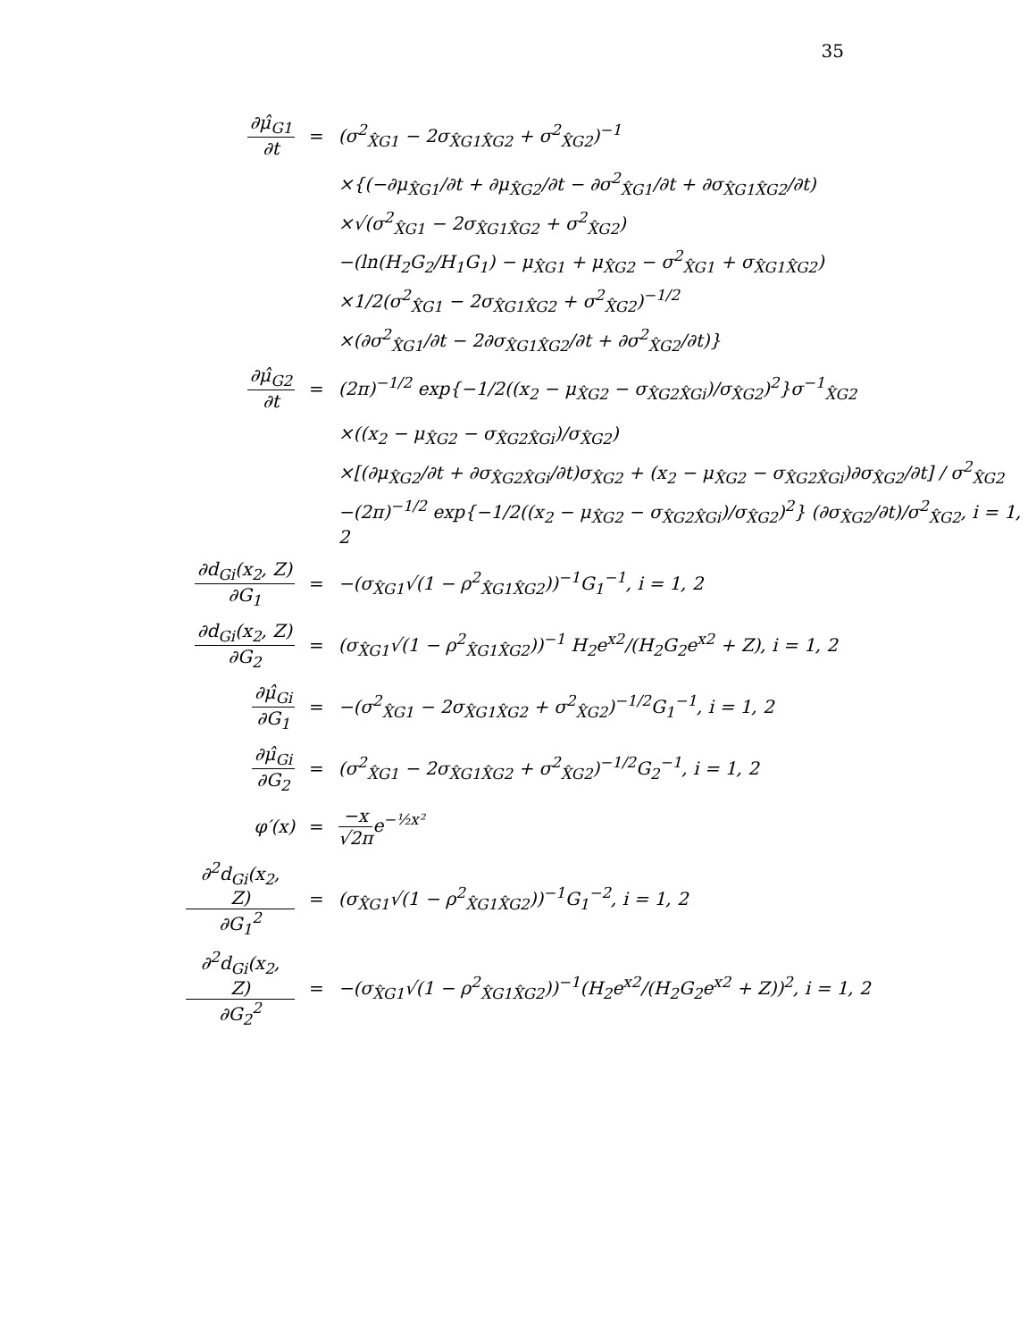35
| ∂μ̂<sub>G1</sub> ∂t | = | (σ<sup>2</sup><sub>X̂G1</sub> − 2σ<sub>X̂G1X̂G2</sub> + σ<sup>2</sup><sub>X̂G2</sub>)<sup>−1</sup> |
| | | ×{(−∂μ<sub>X̂G1</sub>/∂t + ∂μ<sub>X̂G2</sub>/∂t − ∂σ<sup>2</sup><sub>X̂G1</sub>/∂t + ∂σ<sub>X̂G1X̂G2</sub>/∂t) |
| | | ×√(σ<sup>2</sup><sub>X̂G1</sub> − 2σ<sub>X̂G1X̂G2</sub> + σ<sup>2</sup><sub>X̂G2</sub>) |
| | | −(ln(H<sub>2</sub>G<sub>2</sub>/H<sub>1</sub>G<sub>1</sub>) − μ<sub>X̂G1</sub> + μ<sub>X̂G2</sub> − σ<sup>2</sup><sub>X̂G1</sub> + σ<sub>X̂G1X̂G2</sub>) |
| | | ×1/2(σ<sup>2</sup><sub>X̂G1</sub> − 2σ<sub>X̂G1X̂G2</sub> + σ<sup>2</sup><sub>X̂G2</sub>)<sup>−1/2</sup> |
| | | ×(∂σ<sup>2</sup><sub>X̂G1</sub>/∂t − 2∂σ<sub>X̂G1X̂G2</sub>/∂t + ∂σ<sup>2</sup><sub>X̂G2</sub>/∂t)} |
| ∂μ̂<sub>G2</sub> ∂t | = | (2π)<sup>−1/2</sup> exp{−1/2((x<sub>2</sub> − μ<sub>X̂G2</sub> − σ<sub>X̂G2X̂Gi</sub>)/σ<sub>X̂G2</sub>)<sup>2</sup>}σ<sup>−1</sup><sub>X̂G2</sub> |
| | | ×((x<sub>2</sub> − μ<sub>X̂G2</sub> − σ<sub>X̂G2X̂Gi</sub>)/σ<sub>X̂G2</sub>) |
| | | ×[(∂μ<sub>X̂G2</sub>/∂t + ∂σ<sub>X̂G2X̂Gi</sub>/∂t)σ<sub>X̂G2</sub> + (x<sub>2</sub> − μ<sub>X̂G2</sub> − σ<sub>X̂G2X̂Gi</sub>)∂σ<sub>X̂G2</sub>/∂t] / σ<sup>2</sup><sub>X̂G2</sub> |
| | | −(2π)<sup>−1/2</sup> exp{−1/2((x<sub>2</sub> − μ<sub>X̂G2</sub> − σ<sub>X̂G2X̂Gi</sub>)/σ<sub>X̂G2</sub>)<sup>2</sup>} (∂σ<sub>X̂G2</sub>/∂t)/σ<sup>2</sup><sub>X̂G2</sub>, i = 1, 2 |
| ∂d<sub>Gi</sub>(x<sub>2</sub>, Z) ∂G<sub>1</sub> | = | −(σ<sub>X̂G1</sub>√(1 − ρ<sup>2</sup><sub>X̂G1X̂G2</sub>))<sup>−1</sup>G<sub>1</sub><sup>−1</sup>, i = 1, 2 |
| ∂d<sub>Gi</sub>(x<sub>2</sub>, Z) ∂G<sub>2</sub> | = | (σ<sub>X̂G1</sub>√(1 − ρ<sup>2</sup><sub>X̂G1X̂G2</sub>))<sup>−1</sup> H<sub>2</sub>e<sup>x2</sup>/(H<sub>2</sub>G<sub>2</sub>e<sup>x2</sup> + Z), i = 1, 2 |
| ∂μ̂<sub>Gi</sub> ∂G<sub>1</sub> | = | −(σ<sup>2</sup><sub>X̂G1</sub> − 2σ<sub>X̂G1X̂G2</sub> + σ<sup>2</sup><sub>X̂G2</sub>)<sup>−1/2</sup>G<sub>1</sub><sup>−1</sup>, i = 1, 2 |
| ∂μ̂<sub>Gi</sub> ∂G<sub>2</sub> | = | (σ<sup>2</sup><sub>X̂G1</sub> − 2σ<sub>X̂G1X̂G2</sub> + σ<sup>2</sup><sub>X̂G2</sub>)<sup>−1/2</sup>G<sub>2</sub><sup>−1</sup>, i = 1, 2 |
| φ′(x) | = | −x √2π e<sup>−½x²</sup> |
| ∂<sup>2</sup>d<sub>Gi</sub>(x<sub>2</sub>, Z) ∂G<sub>1</sub><sup>2</sup> | = | (σ<sub>X̂G1</sub>√(1 − ρ<sup>2</sup><sub>X̂G1X̂G2</sub>))<sup>−1</sup>G<sub>1</sub><sup>−2</sup>, i = 1, 2 |
| ∂<sup>2</sup>d<sub>Gi</sub>(x<sub>2</sub>, Z) ∂G<sub>2</sub><sup>2</sup> | = | −(σ<sub>X̂G1</sub>√(1 − ρ<sup>2</sup><sub>X̂G1X̂G2</sub>))<sup>−1</sup>(H<sub>2</sub>e<sup>x2</sup>/(H<sub>2</sub>G<sub>2</sub>e<sup>x2</sup> + Z))<sup>2</sup>, i = 1, 2 |